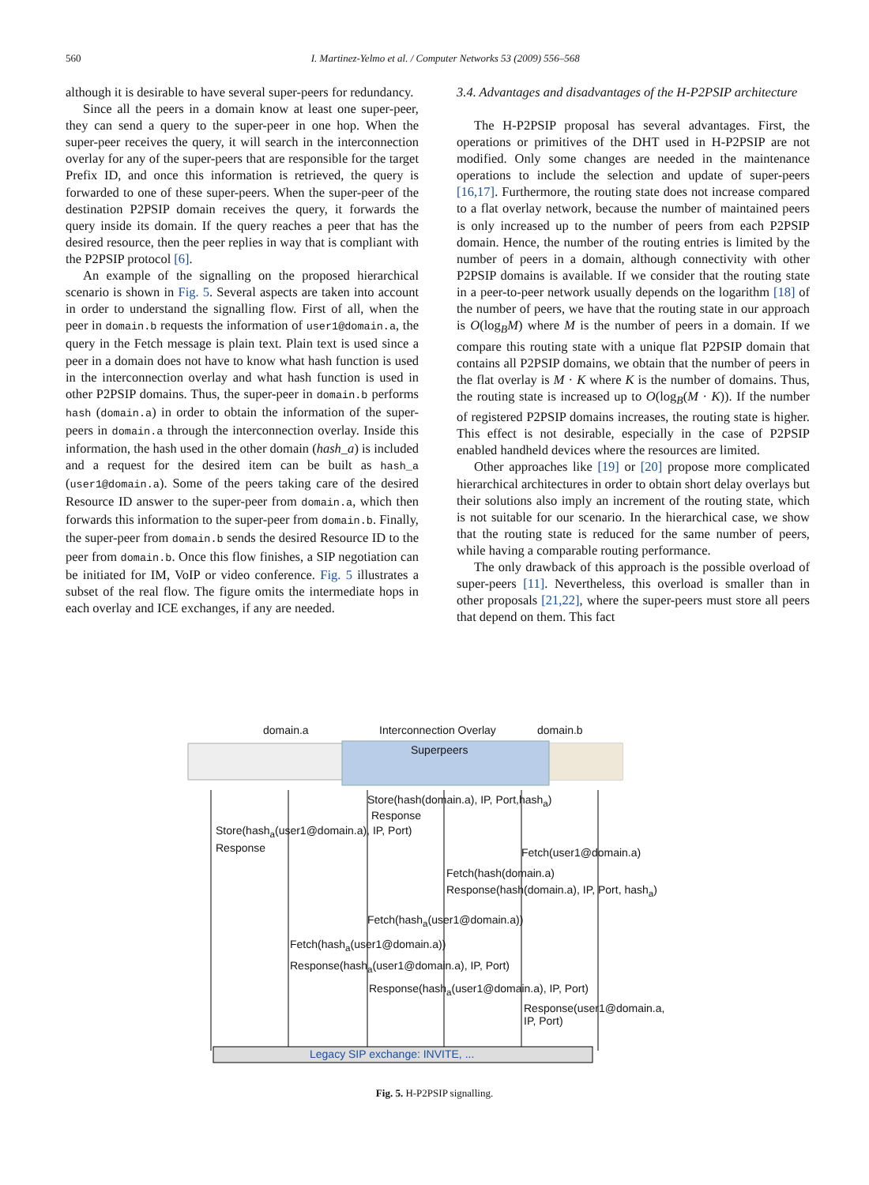560 I. Martinez-Yelmo et al. / Computer Networks 53 (2009) 556–568
although it is desirable to have several super-peers for redundancy.
Since all the peers in a domain know at least one super-peer, they can send a query to the super-peer in one hop. When the super-peer receives the query, it will search in the interconnection overlay for any of the super-peers that are responsible for the target Prefix ID, and once this information is retrieved, the query is forwarded to one of these super-peers. When the super-peer of the destination P2PSIP domain receives the query, it forwards the query inside its domain. If the query reaches a peer that has the desired resource, then the peer replies in way that is compliant with the P2PSIP protocol [6].
An example of the signalling on the proposed hierarchical scenario is shown in Fig. 5. Several aspects are taken into account in order to understand the signalling flow. First of all, when the peer in domain.b requests the information of user1@domain.a, the query in the Fetch message is plain text. Plain text is used since a peer in a domain does not have to know what hash function is used in the interconnection overlay and what hash function is used in other P2PSIP domains. Thus, the super-peer in domain.b performs hash (domain.a) in order to obtain the information of the super-peers in domain.a through the interconnection overlay. Inside this information, the hash used in the other domain (hash_a) is included and a request for the desired item can be built as hash_a (user1@domain.a). Some of the peers taking care of the desired Resource ID answer to the super-peer from domain.a, which then forwards this information to the super-peer from domain.b. Finally, the super-peer from domain.b sends the desired Resource ID to the peer from domain.b. Once this flow finishes, a SIP negotiation can be initiated for IM, VoIP or video conference. Fig. 5 illustrates a subset of the real flow. The figure omits the intermediate hops in each overlay and ICE exchanges, if any are needed.
3.4. Advantages and disadvantages of the H-P2PSIP architecture
The H-P2PSIP proposal has several advantages. First, the operations or primitives of the DHT used in H-P2PSIP are not modified. Only some changes are needed in the maintenance operations to include the selection and update of super-peers [16,17]. Furthermore, the routing state does not increase compared to a flat overlay network, because the number of maintained peers is only increased up to the number of peers from each P2PSIP domain. Hence, the number of the routing entries is limited by the number of peers in a domain, although connectivity with other P2PSIP domains is available. If we consider that the routing state in a peer-to-peer network usually depends on the logarithm [18] of the number of peers, we have that the routing state in our approach is O(log<sub>B</sub>M) where M is the number of peers in a domain. If we compare this routing state with a unique flat P2PSIP domain that contains all P2PSIP domains, we obtain that the number of peers in the flat overlay is M · K where K is the number of domains. Thus, the routing state is increased up to O(log<sub>B</sub>(M · K)). If the number of registered P2PSIP domains increases, the routing state is higher. This effect is not desirable, especially in the case of P2PSIP enabled handheld devices where the resources are limited.
Other approaches like [19] or [20] propose more complicated hierarchical architectures in order to obtain short delay overlays but their solutions also imply an increment of the routing state, which is not suitable for our scenario. In the hierarchical case, we show that the routing state is reduced for the same number of peers, while having a comparable routing performance.
The only drawback of this approach is the possible overload of super-peers [11]. Nevertheless, this overload is smaller than in other proposals [21,22], where the super-peers must store all peers that depend on them. This fact
domain.a Interconnection Overlay domain.b
Superpeers
Store(hash(domain.a), IP, Port,hash<sub>a</sub>)
Response
Store(hash<sub>a</sub>(user1@domain.a), IP, Port)
Response Fetch(user1@domain.a)
Fetch(hash(domain.a)
Response(hash(domain.a), IP, Port, hash<sub>a</sub>)
Fetch(hash<sub>a</sub>(user1@domain.a))
Fetch(hash<sub>a</sub>(user1@domain.a))
Response(hash<sub>a</sub>(user1@domain.a), IP, Port)
Response(hash<sub>a</sub>(user1@domain.a), IP, Port)
Response(user1@domain.a,
IP, Port)
Legacy SIP exchange: INVITE, ...
Fig. 5. H-P2PSIP signalling.